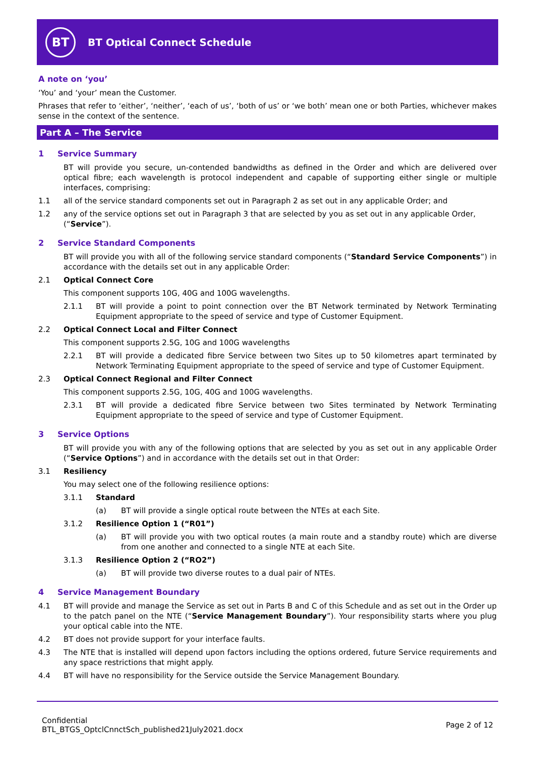BT
BT Optical Connect Schedule
A note on ‘you’
‘You’ and ‘your’ mean the Customer.
Phrases that refer to ‘either’, ‘neither’, ‘each of us’, ‘both of us’ or ‘we both’ mean one or both Parties, whichever makes sense in the context of the sentence.
Part A – The Service
1 Service Summary
BT will provide you secure, un-contended bandwidths as defined in the Order and which are delivered over optical fibre; each wavelength is protocol independent and capable of supporting either single or multiple interfaces, comprising:
1.1 all of the service standard components set out in Paragraph 2 as set out in any applicable Order; and
1.2 any of the service options set out in Paragraph 3 that are selected by you as set out in any applicable Order,
(“Service”).
2 Service Standard Components
BT will provide you with all of the following service standard components (“Standard Service Components”) in accordance with the details set out in any applicable Order:
2.1 Optical Connect Core
This component supports 10G, 40G and 100G wavelengths.
2.1.1 BT will provide a point to point connection over the BT Network terminated by Network Terminating Equipment appropriate to the speed of service and type of Customer Equipment.
2.2 Optical Connect Local and Filter Connect
This component supports 2.5G, 10G and 100G wavelengths
2.2.1 BT will provide a dedicated fibre Service between two Sites up to 50 kilometres apart terminated by Network Terminating Equipment appropriate to the speed of service and type of Customer Equipment.
2.3 Optical Connect Regional and Filter Connect
This component supports 2.5G, 10G, 40G and 100G wavelengths.
2.3.1 BT will provide a dedicated fibre Service between two Sites terminated by Network Terminating Equipment appropriate to the speed of service and type of Customer Equipment.
3 Service Options
BT will provide you with any of the following options that are selected by you as set out in any applicable Order (“Service Options”) and in accordance with the details set out in that Order:
3.1 Resiliency
You may select one of the following resilience options:
3.1.1 Standard
(a) BT will provide a single optical route between the NTEs at each Site.
3.1.2 Resilience Option 1 (“R01”)
(a) BT will provide you with two optical routes (a main route and a standby route) which are diverse from one another and connected to a single NTE at each Site.
3.1.3 Resilience Option 2 (“RO2”)
(a) BT will provide two diverse routes to a dual pair of NTEs.
4 Service Management Boundary
4.1 BT will provide and manage the Service as set out in Parts B and C of this Schedule and as set out in the Order up to the patch panel on the NTE (“Service Management Boundary”). Your responsibility starts where you plug your optical cable into the NTE.
4.2 BT does not provide support for your interface faults.
4.3 The NTE that is installed will depend upon factors including the options ordered, future Service requirements and any space restrictions that might apply.
4.4 BT will have no responsibility for the Service outside the Service Management Boundary.
Confidential
BTL_BTGS_OptclCnnctSch_published21July2021.docx
Page 2 of 12